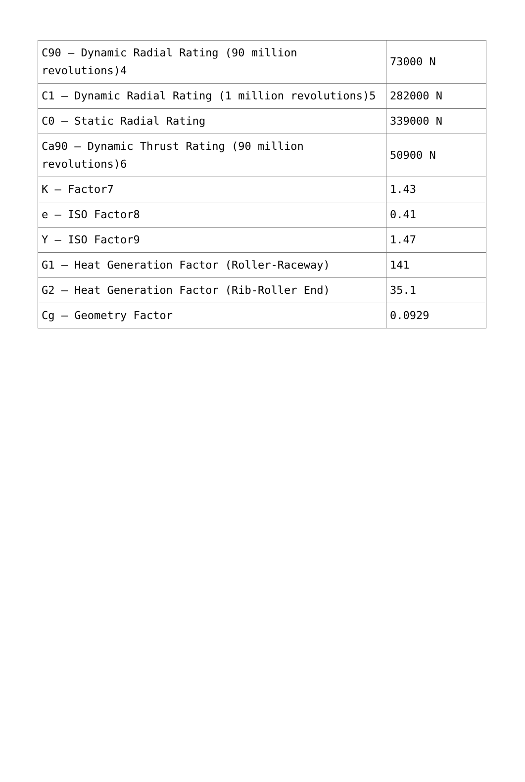| C90 – Dynamic Radial Rating (90 million revolutions)4 | 73000 N |
| C1 – Dynamic Radial Rating (1 million revolutions)5 | 282000 N |
| C0 – Static Radial Rating | 339000 N |
| Ca90 – Dynamic Thrust Rating (90 million revolutions)6 | 50900 N |
| K – Factor7 | 1.43 |
| e – ISO Factor8 | 0.41 |
| Y – ISO Factor9 | 1.47 |
| G1 – Heat Generation Factor (Roller-Raceway) | 141 |
| G2 – Heat Generation Factor (Rib-Roller End) | 35.1 |
| Cg – Geometry Factor | 0.0929 |